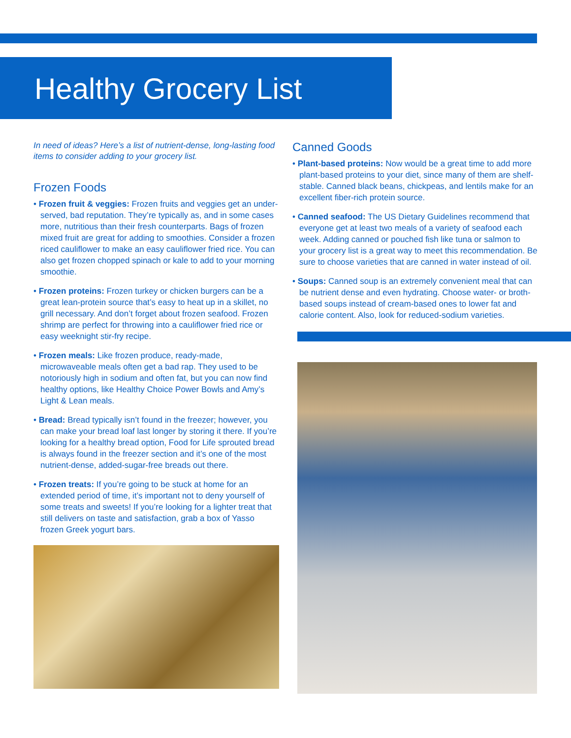Healthy Grocery List
In need of ideas? Here’s a list of nutrient-dense, long-lasting food items to consider adding to your grocery list.
Frozen Foods
• Frozen fruit & veggies: Frozen fruits and veggies get an under-served, bad reputation. They’re typically as, and in some cases more, nutritious than their fresh counterparts. Bags of frozen mixed fruit are great for adding to smoothies. Consider a frozen riced cauliflower to make an easy cauliflower fried rice. You can also get frozen chopped spinach or kale to add to your morning smoothie.
• Frozen proteins: Frozen turkey or chicken burgers can be a great lean-protein source that’s easy to heat up in a skillet, no grill necessary. And don’t forget about frozen seafood. Frozen shrimp are perfect for throwing into a cauliflower fried rice or easy weeknight stir-fry recipe.
• Frozen meals: Like frozen produce, ready-made, microwaveable meals often get a bad rap. They used to be notoriously high in sodium and often fat, but you can now find healthy options, like Healthy Choice Power Bowls and Amy’s Light & Lean meals.
• Bread: Bread typically isn’t found in the freezer; however, you can make your bread loaf last longer by storing it there. If you’re looking for a healthy bread option, Food for Life sprouted bread is always found in the freezer section and it’s one of the most nutrient-dense, added-sugar-free breads out there.
• Frozen treats: If you’re going to be stuck at home for an extended period of time, it’s important not to deny yourself of some treats and sweets! If you’re looking for a lighter treat that still delivers on taste and satisfaction, grab a box of Yasso frozen Greek yogurt bars.
Canned Goods
• Plant-based proteins: Now would be a great time to add more plant-based proteins to your diet, since many of them are shelf-stable. Canned black beans, chickpeas, and lentils make for an excellent fiber-rich protein source.
• Canned seafood: The US Dietary Guidelines recommend that everyone get at least two meals of a variety of seafood each week. Adding canned or pouched fish like tuna or salmon to your grocery list is a great way to meet this recommendation. Be sure to choose varieties that are canned in water instead of oil.
• Soups: Canned soup is an extremely convenient meal that can be nutrient dense and even hydrating. Choose water- or broth-based soups instead of cream-based ones to lower fat and calorie content. Also, look for reduced-sodium varieties.